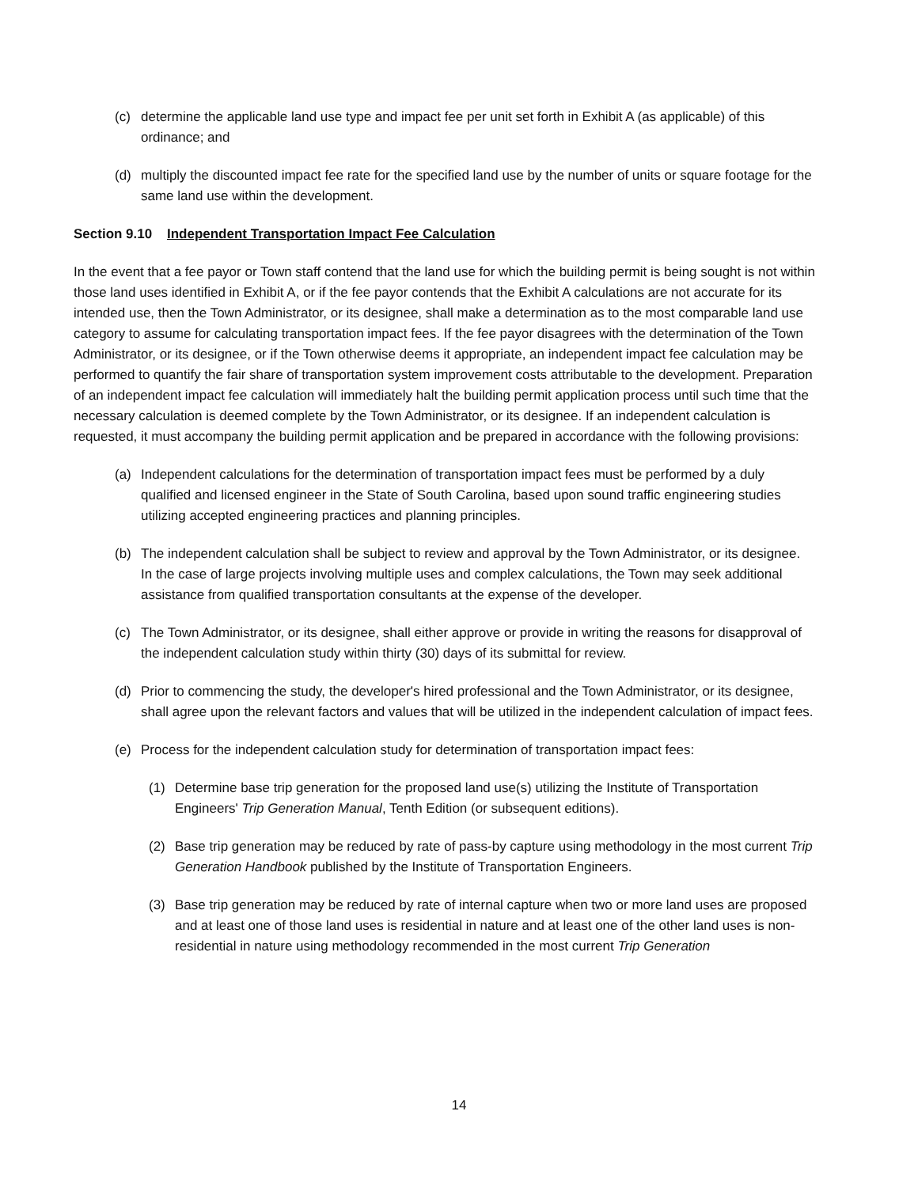(c) determine the applicable land use type and impact fee per unit set forth in Exhibit A (as applicable) of this ordinance; and
(d) multiply the discounted impact fee rate for the specified land use by the number of units or square footage for the same land use within the development.
Section 9.10 Independent Transportation Impact Fee Calculation
In the event that a fee payor or Town staff contend that the land use for which the building permit is being sought is not within those land uses identified in Exhibit A, or if the fee payor contends that the Exhibit A calculations are not accurate for its intended use, then the Town Administrator, or its designee, shall make a determination as to the most comparable land use category to assume for calculating transportation impact fees. If the fee payor disagrees with the determination of the Town Administrator, or its designee, or if the Town otherwise deems it appropriate, an independent impact fee calculation may be performed to quantify the fair share of transportation system improvement costs attributable to the development. Preparation of an independent impact fee calculation will immediately halt the building permit application process until such time that the necessary calculation is deemed complete by the Town Administrator, or its designee. If an independent calculation is requested, it must accompany the building permit application and be prepared in accordance with the following provisions:
(a) Independent calculations for the determination of transportation impact fees must be performed by a duly qualified and licensed engineer in the State of South Carolina, based upon sound traffic engineering studies utilizing accepted engineering practices and planning principles.
(b) The independent calculation shall be subject to review and approval by the Town Administrator, or its designee. In the case of large projects involving multiple uses and complex calculations, the Town may seek additional assistance from qualified transportation consultants at the expense of the developer.
(c) The Town Administrator, or its designee, shall either approve or provide in writing the reasons for disapproval of the independent calculation study within thirty (30) days of its submittal for review.
(d) Prior to commencing the study, the developer's hired professional and the Town Administrator, or its designee, shall agree upon the relevant factors and values that will be utilized in the independent calculation of impact fees.
(e) Process for the independent calculation study for determination of transportation impact fees:
(1) Determine base trip generation for the proposed land use(s) utilizing the Institute of Transportation Engineers' Trip Generation Manual, Tenth Edition (or subsequent editions).
(2) Base trip generation may be reduced by rate of pass-by capture using methodology in the most current Trip Generation Handbook published by the Institute of Transportation Engineers.
(3) Base trip generation may be reduced by rate of internal capture when two or more land uses are proposed and at least one of those land uses is residential in nature and at least one of the other land uses is non-residential in nature using methodology recommended in the most current Trip Generation
14